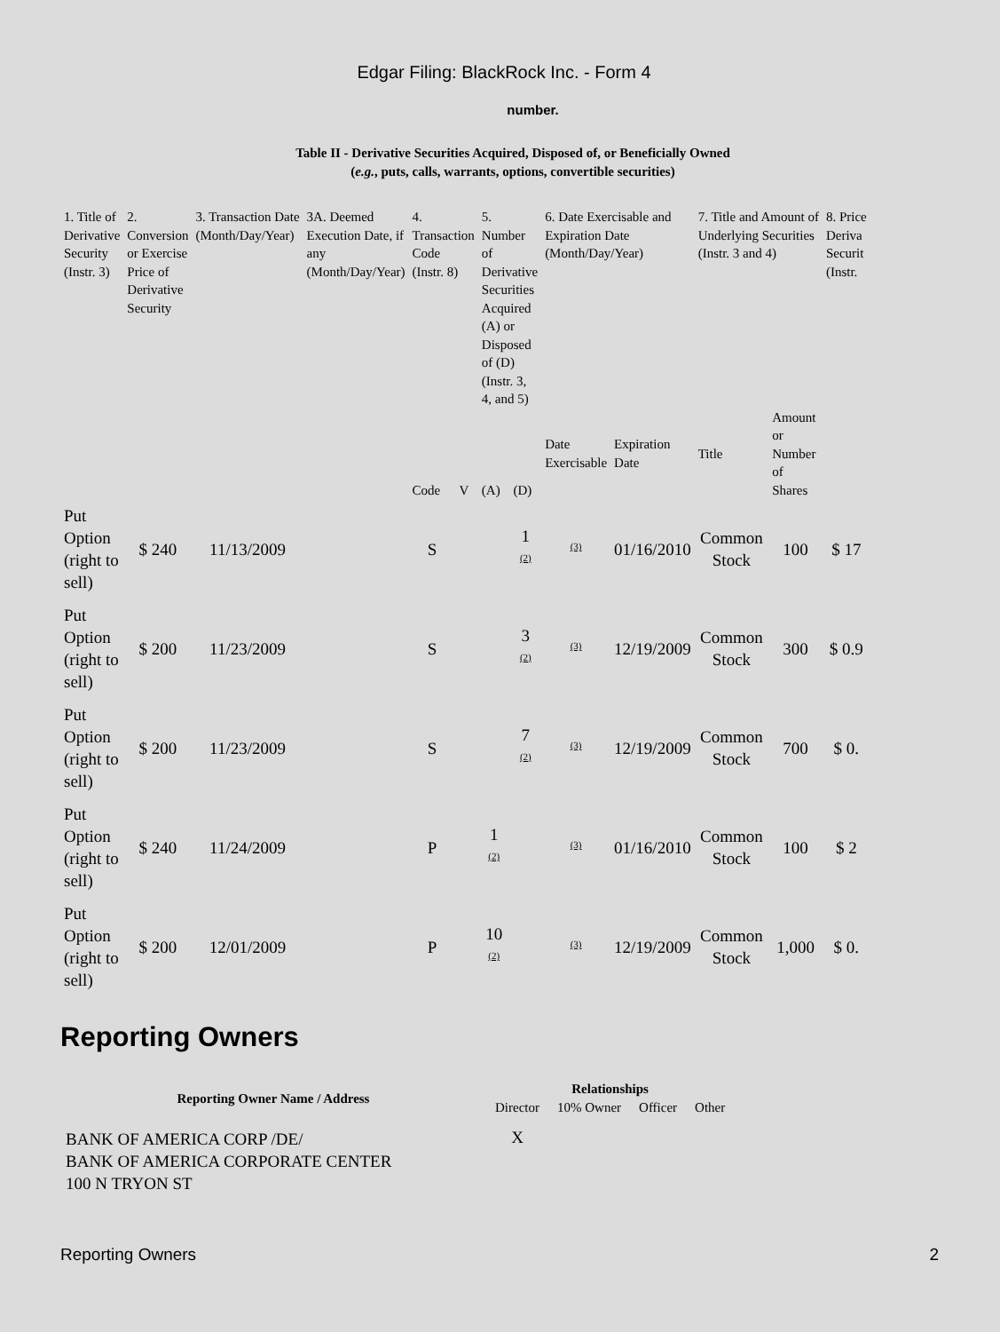Edgar Filing: BlackRock Inc. - Form 4
number.
Table II - Derivative Securities Acquired, Disposed of, or Beneficially Owned
(e.g., puts, calls, warrants, options, convertible securities)
| 1. Title of Derivative Security (Instr. 3) | 2. Conversion or Exercise Price of Derivative Security | 3. Transaction Date (Month/Day/Year) | 3A. Deemed Execution Date, if any (Month/Day/Year) | 4. Transaction Code (Instr. 8) | | 5. Number of Derivative Securities Acquired (A) or Disposed of (D) (Instr. 3, 4, and 5) | | 6. Date Exercisable and Expiration Date (Month/Day/Year) | | 7. Title and Amount of Underlying Securities (Instr. 3 and 4) | | 8. Price Deriva Securit (Instr. |
| --- | --- | --- | --- | --- | --- | --- | --- | --- | --- | --- | --- | --- |
| | | | | Code | V | (A) | (D) | Date Exercisable | Expiration Date | Title | Amount or Number of Shares | |
| Put Option (right to sell) | $ 240 | 11/13/2009 | | S | | | 1 <sup>(2)</sup> | <sup>(3)</sup> | 01/16/2010 | Common Stock | 100 | $ 17 |
| Put Option (right to sell) | $ 200 | 11/23/2009 | | S | | | 3 <sup>(2)</sup> | <sup>(3)</sup> | 12/19/2009 | Common Stock | 300 | $ 0.9 |
| Put Option (right to sell) | $ 200 | 11/23/2009 | | S | | | 7 <sup>(2)</sup> | <sup>(3)</sup> | 12/19/2009 | Common Stock | 700 | $ 0. |
| Put Option (right to sell) | $ 240 | 11/24/2009 | | P | | 1 <sup>(2)</sup> | | <sup>(3)</sup> | 01/16/2010 | Common Stock | 100 | $ 2 |
| Put Option (right to sell) | $ 200 | 12/01/2009 | | P | | 10 <sup>(2)</sup> | | <sup>(3)</sup> | 12/19/2009 | Common Stock | 1,000 | $ 0. |
Reporting Owners
| Reporting Owner Name / Address | Relationships | | | |
| --- | --- | --- | --- | --- |
| | Director | 10% Owner | Officer | Other |
| BANK OF AMERICA CORP /DE/ BANK OF AMERICA CORPORATE CENTER 100 N TRYON ST | X | | | |
Reporting Owners 2